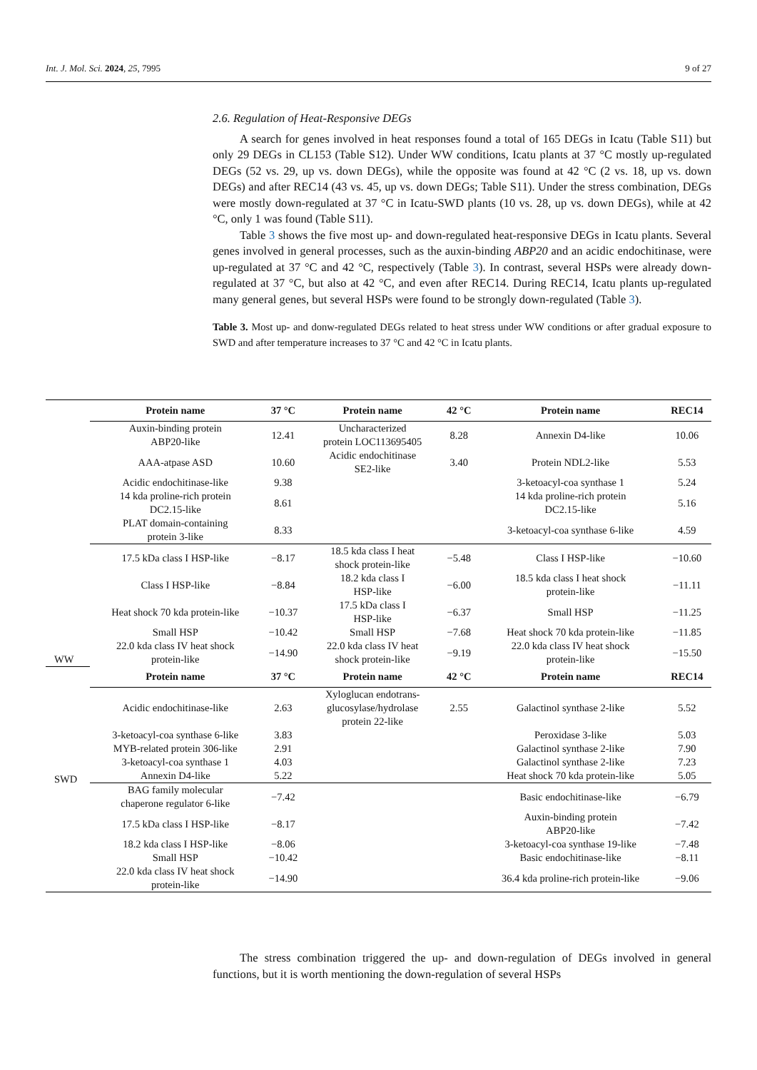Int. J. Mol. Sci. 2024, 25, 7995 9 of 27
2.6. Regulation of Heat-Responsive DEGs
A search for genes involved in heat responses found a total of 165 DEGs in Icatu (Table S11) but only 29 DEGs in CL153 (Table S12). Under WW conditions, Icatu plants at 37 °C mostly up-regulated DEGs (52 vs. 29, up vs. down DEGs), while the opposite was found at 42 °C (2 vs. 18, up vs. down DEGs) and after REC14 (43 vs. 45, up vs. down DEGs; Table S11). Under the stress combination, DEGs were mostly down-regulated at 37 °C in Icatu-SWD plants (10 vs. 28, up vs. down DEGs), while at 42 °C, only 1 was found (Table S11).
Table 3 shows the five most up- and down-regulated heat-responsive DEGs in Icatu plants. Several genes involved in general processes, such as the auxin-binding ABP20 and an acidic endochitinase, were up-regulated at 37 °C and 42 °C, respectively (Table 3). In contrast, several HSPs were already down-regulated at 37 °C, but also at 42 °C, and even after REC14. During REC14, Icatu plants up-regulated many general genes, but several HSPs were found to be strongly down-regulated (Table 3).
Table 3. Most up- and donw-regulated DEGs related to heat stress under WW conditions or after gradual exposure to SWD and after temperature increases to 37 °C and 42 °C in Icatu plants.
| WW | Protein name | 37 °C | Protein name | 42 °C | Protein name | REC14 |
| | Auxin-binding protein ABP20-like | 12.41 | Uncharacterized protein LOC113695405 | 8.28 | Annexin D4-like | 10.06 |
| | AAA-atpase ASD | 10.60 | Acidic endochitinase SE2-like | 3.40 | Protein NDL2-like | 5.53 |
| | Acidic endochitinase-like | 9.38 | | | 3-ketoacyl-coa synthase 1 | 5.24 |
| | 14 kda proline-rich protein DC2.15-like | 8.61 | | | 14 kda proline-rich protein DC2.15-like | 5.16 |
| | PLAT domain-containing protein 3-like | 8.33 | | | 3-ketoacyl-coa synthase 6-like | 4.59 |
| | 17.5 kDa class I HSP-like | −8.17 | 18.5 kda class I heat shock protein-like | −5.48 | Class I HSP-like | −10.60 |
| | Class I HSP-like | −8.84 | 18.2 kda class I HSP-like | −6.00 | 18.5 kda class I heat shock protein-like | −11.11 |
| | Heat shock 70 kda protein-like | −10.37 | 17.5 kDa class I HSP-like | −6.37 | Small HSP | −11.25 |
| | Small HSP | −10.42 | Small HSP | −7.68 | Heat shock 70 kda protein-like | −11.85 |
| | 22.0 kda class IV heat shock protein-like | −14.90 | 22.0 kda class IV heat shock protein-like | −9.19 | 22.0 kda class IV heat shock protein-like | −15.50 |
| SWD | Protein name | 37 °C | Protein name | 42 °C | Protein name | REC14 |
| | Acidic endochitinase-like | 2.63 | Xyloglucan endotrans- glucosylase/hydrolase protein 22-like | 2.55 | Galactinol synthase 2-like | 5.52 |
| | 3-ketoacyl-coa synthase 6-like | 3.83 | | | Peroxidase 3-like | 5.03 |
| | MYB-related protein 306-like | 2.91 | | | Galactinol synthase 2-like | 7.90 |
| | 3-ketoacyl-coa synthase 1 | 4.03 | | | Galactinol synthase 2-like | 7.23 |
| | Annexin D4-like | 5.22 | | | Heat shock 70 kda protein-like | 5.05 |
| | BAG family molecular chaperone regulator 6-like | −7.42 | | | Basic endochitinase-like | −6.79 |
| | 17.5 kDa class I HSP-like | −8.17 | | | Auxin-binding protein ABP20-like | −7.42 |
| | 18.2 kda class I HSP-like | −8.06 | | | 3-ketoacyl-coa synthase 19-like | −7.48 |
| | Small HSP | −10.42 | | | Basic endochitinase-like | −8.11 |
| | 22.0 kda class IV heat shock protein-like | −14.90 | | | 36.4 kda proline-rich protein-like | −9.06 |
The stress combination triggered the up- and down-regulation of DEGs involved in general functions, but it is worth mentioning the down-regulation of several HSPs